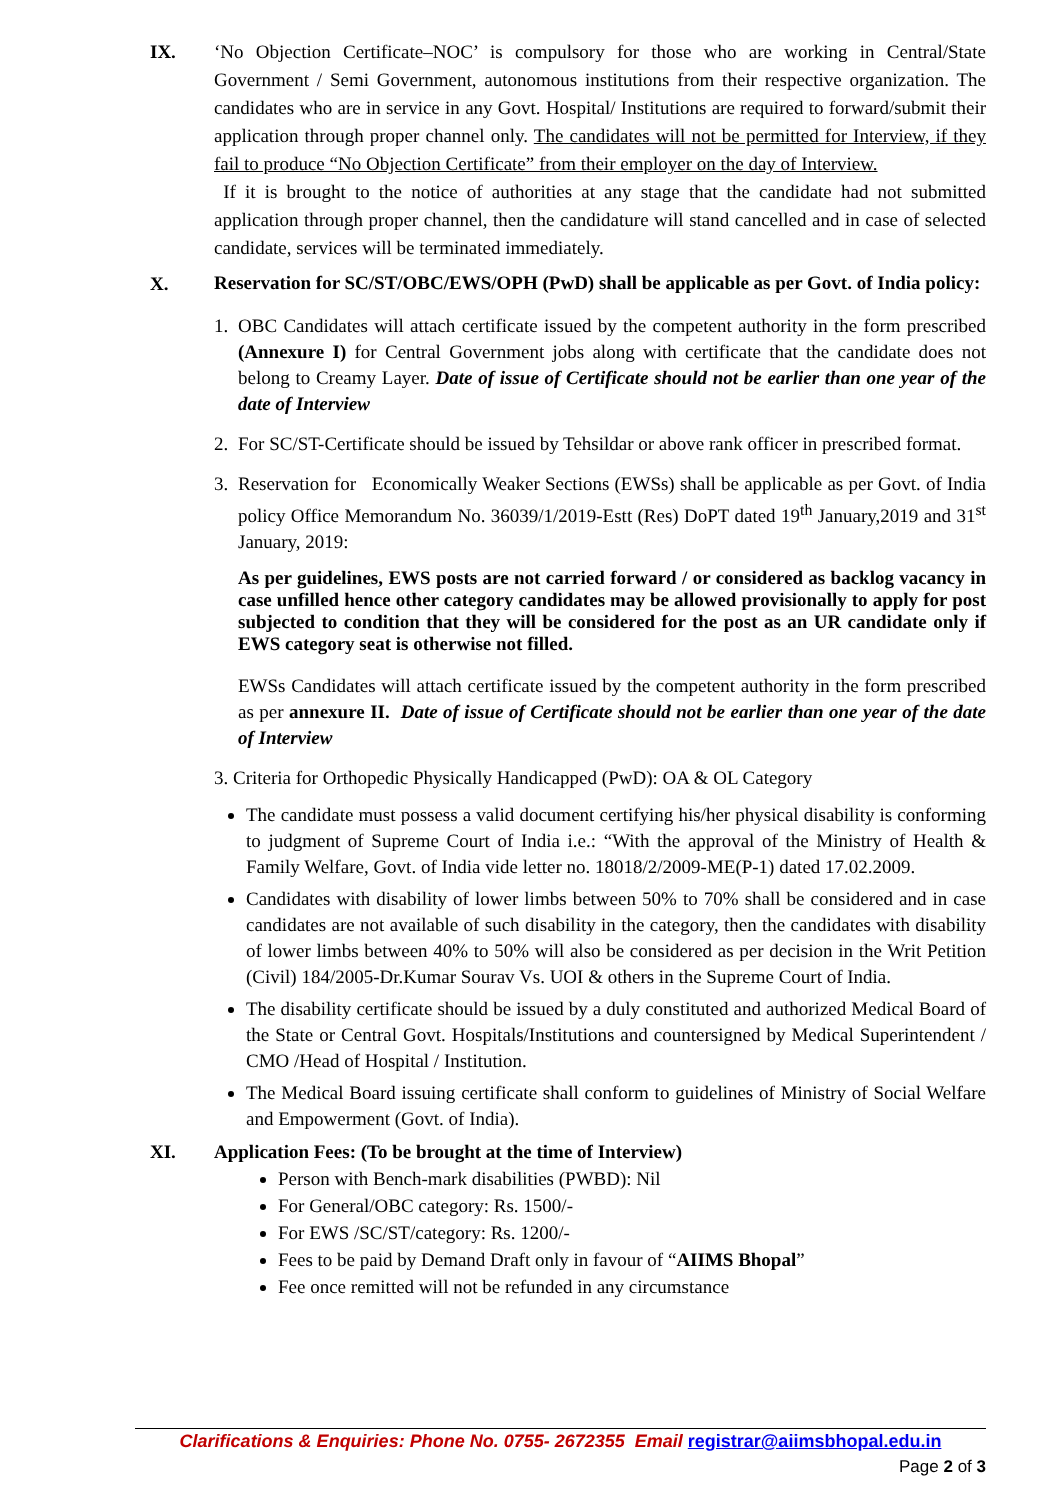IX. ‘No Objection Certificate–NOC’ is compulsory for those who are working in Central/State Government / Semi Government, autonomous institutions from their respective organization. The candidates who are in service in any Govt. Hospital/ Institutions are required to forward/submit their application through proper channel only. The candidates will not be permitted for Interview, if they fail to produce “No Objection Certificate” from their employer on the day of Interview.
If it is brought to the notice of authorities at any stage that the candidate had not submitted application through proper channel, then the candidature will stand cancelled and in case of selected candidate, services will be terminated immediately.
X.
Reservation for SC/ST/OBC/EWS/OPH (PwD) shall be applicable as per Govt. of India policy:
1. OBC Candidates will attach certificate issued by the competent authority in the form prescribed (Annexure I) for Central Government jobs along with certificate that the candidate does not belong to Creamy Layer. Date of issue of Certificate should not be earlier than one year of the date of Interview
2. For SC/ST-Certificate should be issued by Tehsildar or above rank officer in prescribed format.
3. Reservation for Economically Weaker Sections (EWSs) shall be applicable as per Govt. of India policy Office Memorandum No. 36039/1/2019-Estt (Res) DoPT dated 19<sup>th</sup> January,2019 and 31<sup>st</sup> January, 2019:
As per guidelines, EWS posts are not carried forward / or considered as backlog vacancy in case unfilled hence other category candidates may be allowed provisionally to apply for post subjected to condition that they will be considered for the post as an UR candidate only if EWS category seat is otherwise not filled.
EWSs Candidates will attach certificate issued by the competent authority in the form prescribed as per annexure II. Date of issue of Certificate should not be earlier than one year of the date of Interview
3. Criteria for Orthopedic Physically Handicapped (PwD): OA & OL Category
The candidate must possess a valid document certifying his/her physical disability is conforming to judgment of Supreme Court of India i.e.: “With the approval of the Ministry of Health & Family Welfare, Govt. of India vide letter no. 18018/2/2009-ME(P-1) dated 17.02.2009.
Candidates with disability of lower limbs between 50% to 70% shall be considered and in case candidates are not available of such disability in the category, then the candidates with disability of lower limbs between 40% to 50% will also be considered as per decision in the Writ Petition (Civil) 184/2005-Dr.Kumar Sourav Vs. UOI & others in the Supreme Court of India.
The disability certificate should be issued by a duly constituted and authorized Medical Board of the State or Central Govt. Hospitals/Institutions and countersigned by Medical Superintendent / CMO /Head of Hospital / Institution.
The Medical Board issuing certificate shall conform to guidelines of Ministry of Social Welfare and Empowerment (Govt. of India).
XI. Application Fees: (To be brought at the time of Interview)
Person with Bench-mark disabilities (PWBD): Nil
For General/OBC category: Rs. 1500/-
For EWS /SC/ST/category: Rs. 1200/-
Fees to be paid by Demand Draft only in favour of “AIIMS Bhopal”
Fee once remitted will not be refunded in any circumstance
Clarifications & Enquiries: Phone No. 0755- 2672355 Email registrar@aiimsbhopal.edu.in
Page 2 of 3